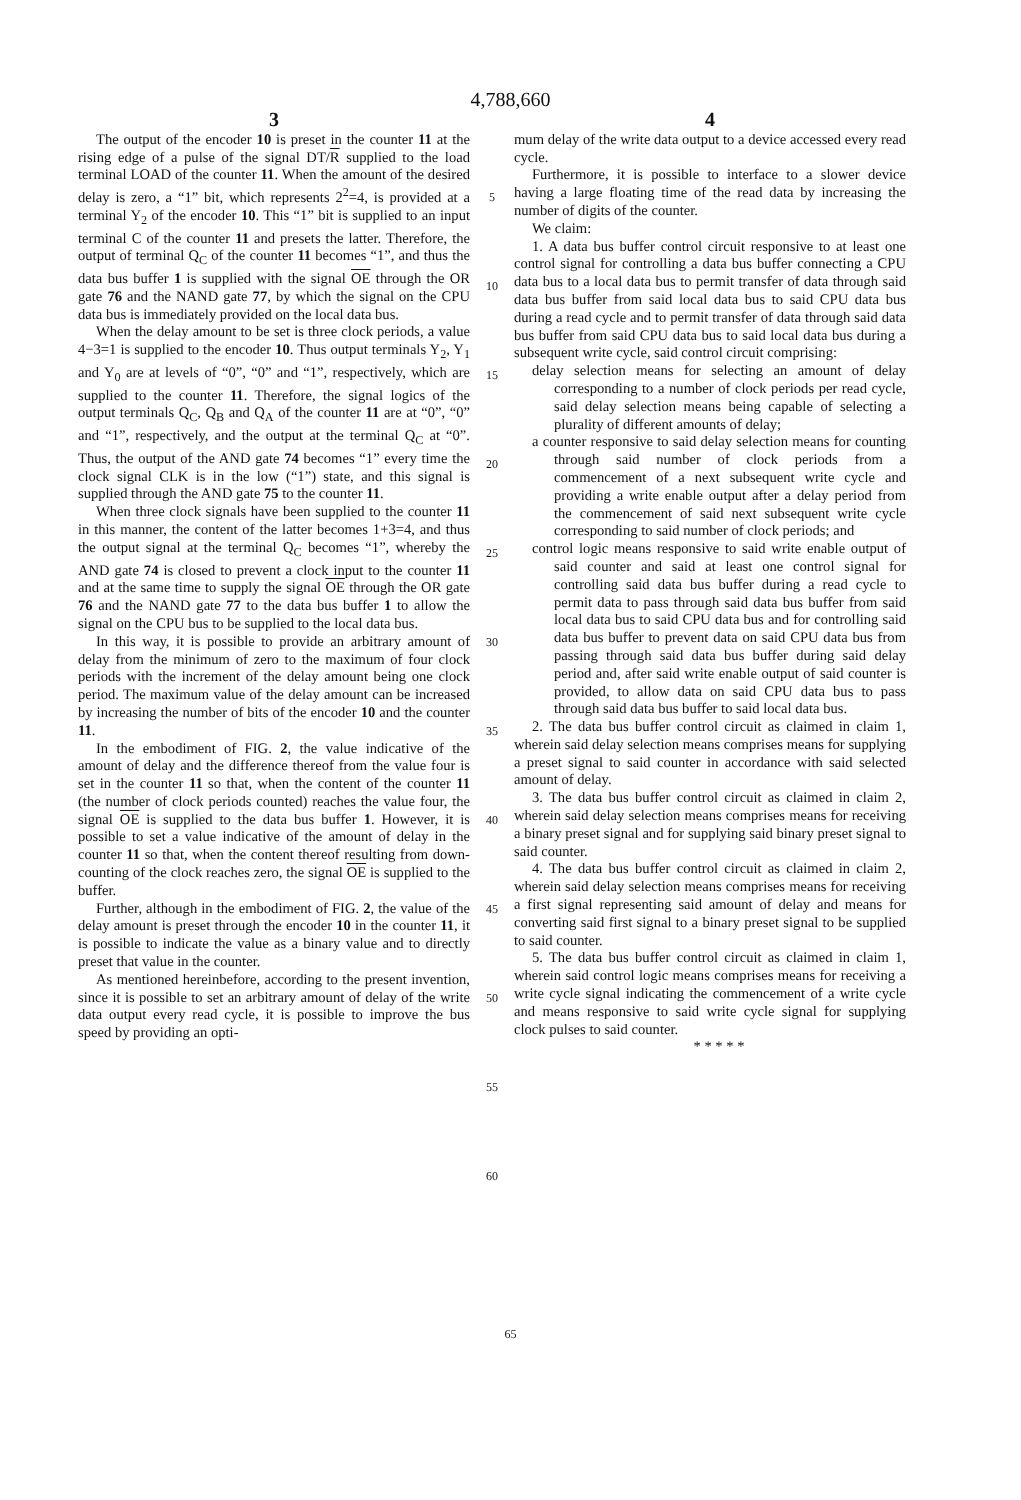4,788,660
3
The output of the encoder 10 is preset in the counter 11 at the rising edge of a pulse of the signal DT/R supplied to the load terminal LOAD of the counter 11. When the amount of the desired delay is zero, a “1” bit, which represents 2<sup>2</sup>=4, is provided at a terminal Y<sub>2</sub> of the encoder 10. This “1” bit is supplied to an input terminal C of the counter 11 and presets the latter. Therefore, the output of terminal Q<sub>C</sub> of the counter 11 becomes “1”, and thus the data bus buffer 1 is supplied with the signal OE through the OR gate 76 and the NAND gate 77, by which the signal on the CPU data bus is immediately provided on the local data bus.
When the delay amount to be set is three clock periods, a value 4−3=1 is supplied to the encoder 10. Thus output terminals Y<sub>2</sub>, Y<sub>1</sub> and Y<sub>0</sub> are at levels of “0”, “0” and “1”, respectively, which are supplied to the counter 11. Therefore, the signal logics of the output terminals Q<sub>C</sub>, Q<sub>B</sub> and Q<sub>A</sub> of the counter 11 are at “0”, “0” and “1”, respectively, and the output at the terminal Q<sub>C</sub> at “0”. Thus, the output of the AND gate 74 becomes “1” every time the clock signal CLK is in the low (“1”) state, and this signal is supplied through the AND gate 75 to the counter 11.
When three clock signals have been supplied to the counter 11 in this manner, the content of the latter becomes 1+3=4, and thus the output signal at the terminal Q<sub>C</sub> becomes “1”, whereby the AND gate 74 is closed to prevent a clock input to the counter 11 and at the same time to supply the signal OE through the OR gate 76 and the NAND gate 77 to the data bus buffer 1 to allow the signal on the CPU bus to be supplied to the local data bus.
In this way, it is possible to provide an arbitrary amount of delay from the minimum of zero to the maximum of four clock periods with the increment of the delay amount being one clock period. The maximum value of the delay amount can be increased by increasing the number of bits of the encoder 10 and the counter 11.
In the embodiment of FIG. 2, the value indicative of the amount of delay and the difference thereof from the value four is set in the counter 11 so that, when the content of the counter 11 (the number of clock periods counted) reaches the value four, the signal OE is supplied to the data bus buffer 1. However, it is possible to set a value indicative of the amount of delay in the counter 11 so that, when the content thereof resulting from down-counting of the clock reaches zero, the signal OE is supplied to the buffer.
Further, although in the embodiment of FIG. 2, the value of the delay amount is preset through the encoder 10 in the counter 11, it is possible to indicate the value as a binary value and to directly preset that value in the counter.
As mentioned hereinbefore, according to the present invention, since it is possible to set an arbitrary amount of delay of the write data output every read cycle, it is possible to improve the bus speed by providing an opti-
5
10
15
20
25
30
35
40
45
50
55
60
4
mum delay of the write data output to a device accessed every read cycle.
Furthermore, it is possible to interface to a slower device having a large floating time of the read data by increasing the number of digits of the counter.
We claim:
1. A data bus buffer control circuit responsive to at least one control signal for controlling a data bus buffer connecting a CPU data bus to a local data bus to permit transfer of data through said data bus buffer from said local data bus to said CPU data bus during a read cycle and to permit transfer of data through said data bus buffer from said CPU data bus to said local data bus during a subsequent write cycle, said control circuit comprising:
delay selection means for selecting an amount of delay corresponding to a number of clock periods per read cycle, said delay selection means being capable of selecting a plurality of different amounts of delay;
a counter responsive to said delay selection means for counting through said number of clock periods from a commencement of a next subsequent write cycle and providing a write enable output after a delay period from the commencement of said next subsequent write cycle corresponding to said number of clock periods; and
control logic means responsive to said write enable output of said counter and said at least one control signal for controlling said data bus buffer during a read cycle to permit data to pass through said data bus buffer from said local data bus to said CPU data bus and for controlling said data bus buffer to prevent data on said CPU data bus from passing through said data bus buffer during said delay period and, after said write enable output of said counter is provided, to allow data on said CPU data bus to pass through said data bus buffer to said local data bus.
2. The data bus buffer control circuit as claimed in claim 1, wherein said delay selection means comprises means for supplying a preset signal to said counter in accordance with said selected amount of delay.
3. The data bus buffer control circuit as claimed in claim 2, wherein said delay selection means comprises means for receiving a binary preset signal and for supplying said binary preset signal to said counter.
4. The data bus buffer control circuit as claimed in claim 2, wherein said delay selection means comprises means for receiving a first signal representing said amount of delay and means for converting said first signal to a binary preset signal to be supplied to said counter.
5. The data bus buffer control circuit as claimed in claim 1, wherein said control logic means comprises means for receiving a write cycle signal indicating the commencement of a write cycle and means responsive to said write cycle signal for supplying clock pulses to said counter.
* * * * *
65